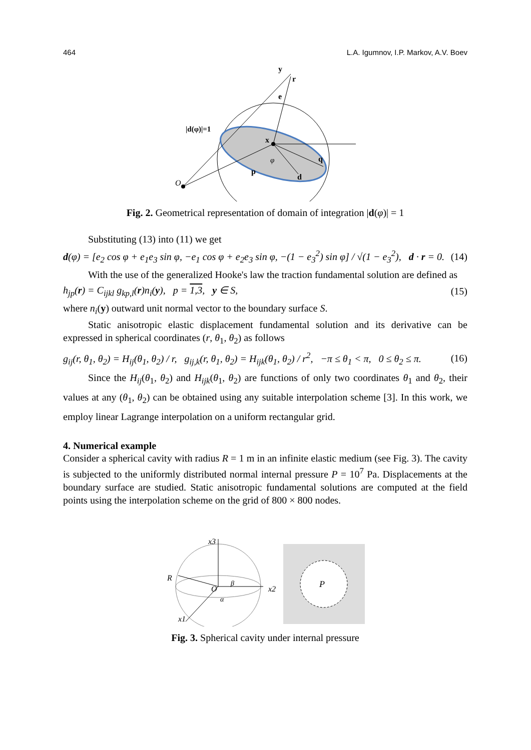464 L.A. Igumnov, I.P. Markov, A.V. Boev
|d(φ)|=1
y
r
e
x
q
p
d
O
φ
Fig. 2. Geometrical representation of domain of integration |d(φ)| = 1
Substituting (13) into (11) we get
d(φ) = [e<sub>2</sub> cos φ + e<sub>1</sub>e<sub>3</sub> sin φ, −e<sub>1</sub> cos φ + e<sub>2</sub>e<sub>3</sub> sin φ, −(1 − e<sub>3</sub><sup>2</sup>) sin φ] / √(1 − e<sub>3</sub><sup>2</sup>), d · r = 0. (14)
With the use of the generalized Hooke's law the traction fundamental solution are defined as
h<sub>jp</sub>(r) = C<sub>ijkl</sub> g<sub>kp,l</sub>(r)n<sub>i</sub>(y), p = 1,3, y ∈ S, (15)
where n<sub>i</sub>(y) outward unit normal vector to the boundary surface S.
Static anisotropic elastic displacement fundamental solution and its derivative can be expressed in spherical coordinates (r, θ<sub>1</sub>, θ<sub>2</sub>) as follows
g<sub>ij</sub>(r, θ<sub>1</sub>, θ<sub>2</sub>) = H<sub>ij</sub>(θ<sub>1</sub>, θ<sub>2</sub>) / r, g<sub>ij,k</sub>(r, θ<sub>1</sub>, θ<sub>2</sub>) = H<sub>ijk</sub>(θ<sub>1</sub>, θ<sub>2</sub>) / r<sup>2</sup>, −π ≤ θ<sub>1</sub> < π, 0 ≤ θ<sub>2</sub> ≤ π. (16)
Since the H<sub>ij</sub>(θ<sub>1</sub>, θ<sub>2</sub>) and H<sub>ijk</sub>(θ<sub>1</sub>, θ<sub>2</sub>) are functions of only two coordinates θ<sub>1</sub> and θ<sub>2</sub>, their values at any (θ<sub>1</sub>, θ<sub>2</sub>) can be obtained using any suitable interpolation scheme [3]. In this work, we employ linear Lagrange interpolation on a uniform rectangular grid.
4. Numerical example
Consider a spherical cavity with radius R = 1 m in an infinite elastic medium (see Fig. 3). The cavity is subjected to the uniformly distributed normal internal pressure P = 10<sup>7</sup> Pa. Displacements at the boundary surface are studied. Static anisotropic fundamental solutions are computed at the field points using the interpolation scheme on the grid of 800 × 800 nodes.
x3
x2
x1
R
O
β
α
P
Fig. 3. Spherical cavity under internal pressure